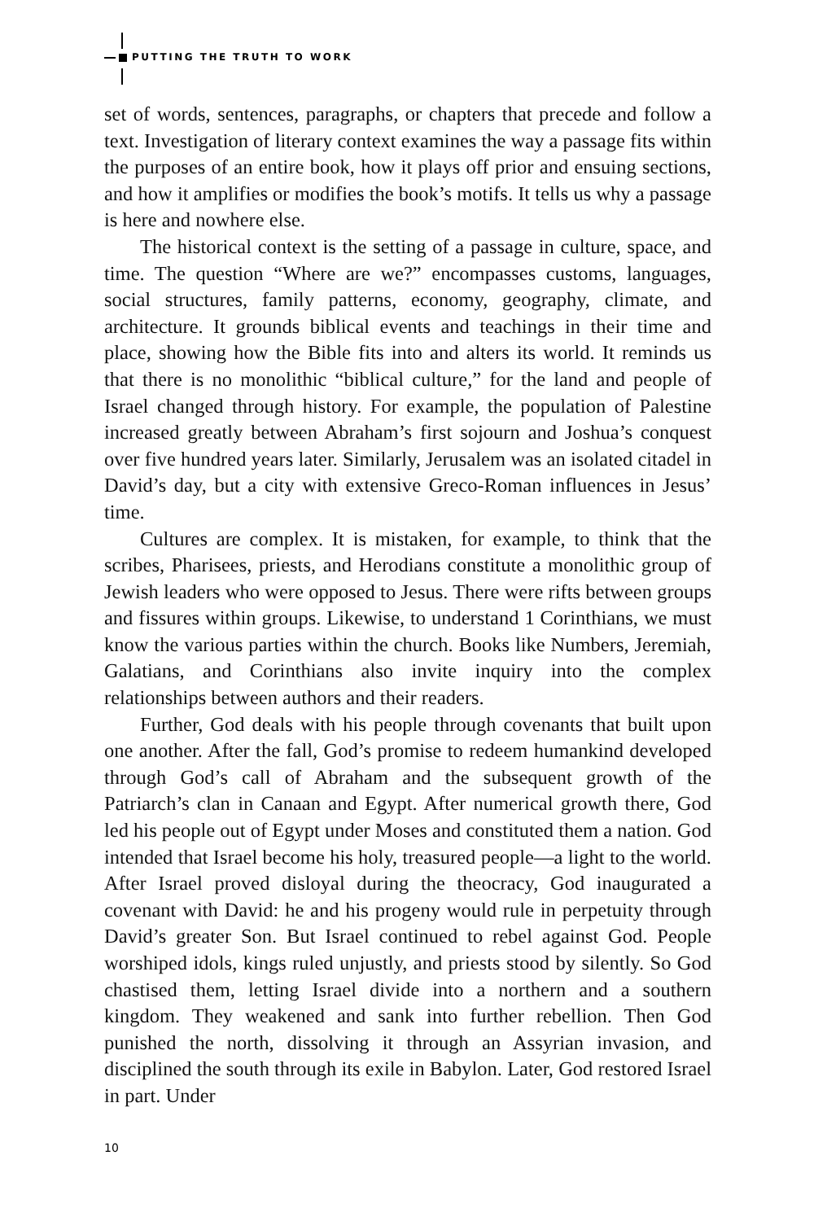PUTTING THE TRUTH TO WORK
set of words, sentences, paragraphs, or chapters that precede and follow a text. Investigation of literary context examines the way a passage fits within the purposes of an entire book, how it plays off prior and ensuing sections, and how it amplifies or modifies the book’s motifs. It tells us why a passage is here and nowhere else.
The historical context is the setting of a passage in culture, space, and time. The question “Where are we?” encompasses customs, languages, social structures, family patterns, economy, geography, climate, and architecture. It grounds biblical events and teachings in their time and place, showing how the Bible fits into and alters its world. It reminds us that there is no monolithic “biblical culture,” for the land and people of Israel changed through history. For example, the population of Palestine increased greatly between Abraham’s first sojourn and Joshua’s conquest over five hundred years later. Similarly, Jerusalem was an isolated citadel in David’s day, but a city with extensive Greco-Roman influences in Jesus’ time.
Cultures are complex. It is mistaken, for example, to think that the scribes, Pharisees, priests, and Herodians constitute a monolithic group of Jewish leaders who were opposed to Jesus. There were rifts between groups and fissures within groups. Likewise, to understand 1 Corinthians, we must know the various parties within the church. Books like Numbers, Jeremiah, Galatians, and Corinthians also invite inquiry into the complex relationships between authors and their readers.
Further, God deals with his people through covenants that built upon one another. After the fall, God’s promise to redeem humankind developed through God’s call of Abraham and the subsequent growth of the Patriarch’s clan in Canaan and Egypt. After numerical growth there, God led his people out of Egypt under Moses and constituted them a nation. God intended that Israel become his holy, treasured people—a light to the world. After Israel proved disloyal during the theocracy, God inaugurated a covenant with David: he and his progeny would rule in perpetuity through David’s greater Son. But Israel continued to rebel against God. People worshiped idols, kings ruled unjustly, and priests stood by silently. So God chastised them, letting Israel divide into a northern and a southern kingdom. They weakened and sank into further rebellion. Then God punished the north, dissolving it through an Assyrian invasion, and disciplined the south through its exile in Babylon. Later, God restored Israel in part. Under
10